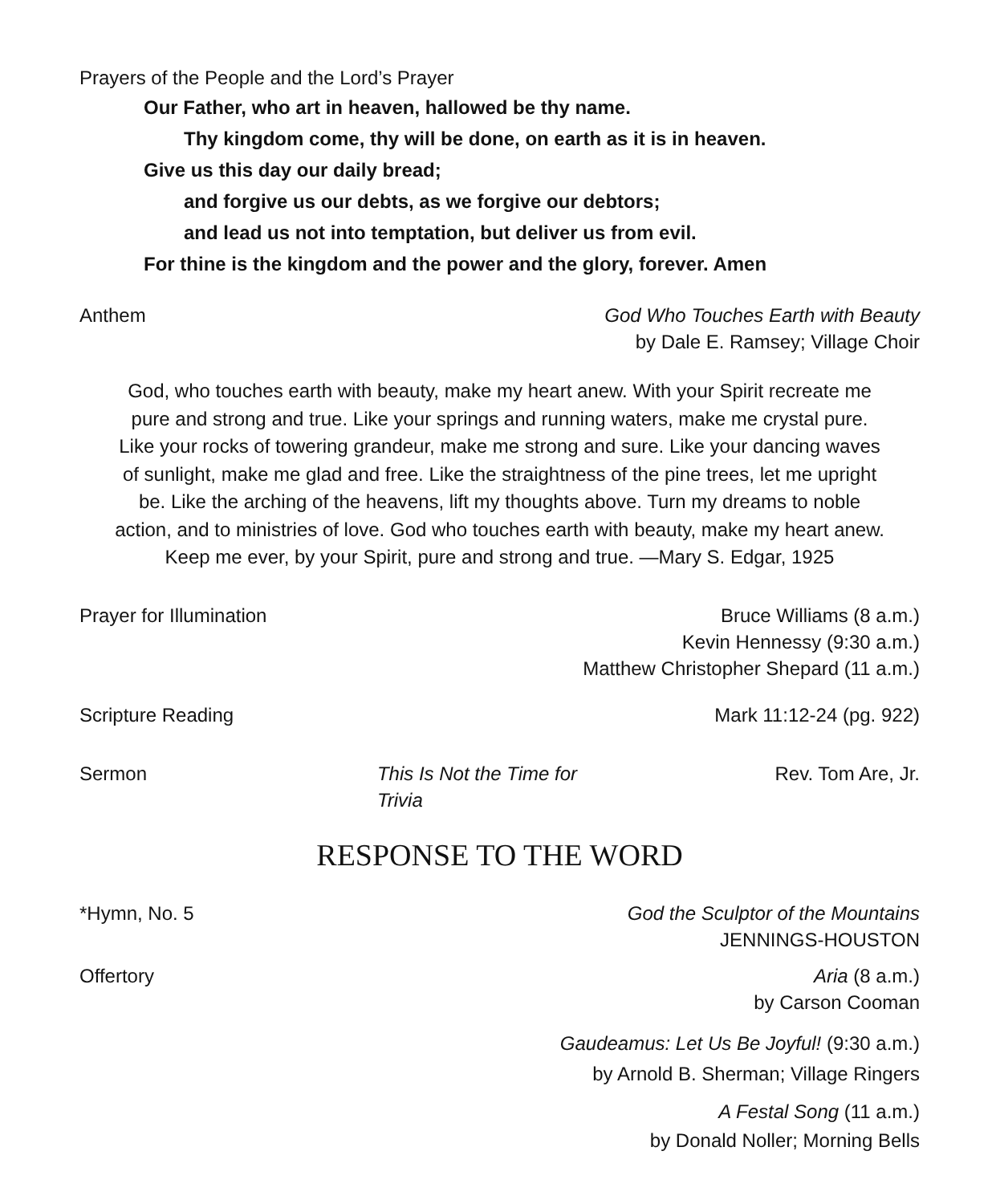Prayers of the People and the Lord’s Prayer
Our Father, who art in heaven, hallowed be thy name.
Thy kingdom come, thy will be done, on earth as it is in heaven.
Give us this day our daily bread;
and forgive us our debts, as we forgive our debtors;
and lead us not into temptation, but deliver us from evil.
For thine is the kingdom and the power and the glory, forever. Amen
Anthem God Who Touches Earth with Beauty
by Dale E. Ramsey; Village Choir
God, who touches earth with beauty, make my heart anew. With your Spirit recreate me pure and strong and true. Like your springs and running waters, make me crystal pure. Like your rocks of towering grandeur, make me strong and sure. Like your dancing waves of sunlight, make me glad and free. Like the straightness of the pine trees, let me upright be. Like the arching of the heavens, lift my thoughts above. Turn my dreams to noble action, and to ministries of love. God who touches earth with beauty, make my heart anew. Keep me ever, by your Spirit, pure and strong and true. —Mary S. Edgar, 1925
Prayer for Illumination Bruce Williams (8 a.m.)
Kevin Hennessy (9:30 a.m.)
Matthew Christopher Shepard (11 a.m.)
Scripture Reading Mark 11:12-24 (pg. 922)
Sermon This Is Not the Time for Trivia Rev. Tom Are, Jr.
RESPONSE TO THE WORD
*Hymn, No. 5 God the Sculptor of the Mountains
JENNINGS-HOUSTON
Offertory Aria (8 a.m.)
by Carson Cooman
Gaudeamus: Let Us Be Joyful! (9:30 a.m.)
by Arnold B. Sherman; Village Ringers
A Festal Song (11 a.m.)
by Donald Noller; Morning Bells